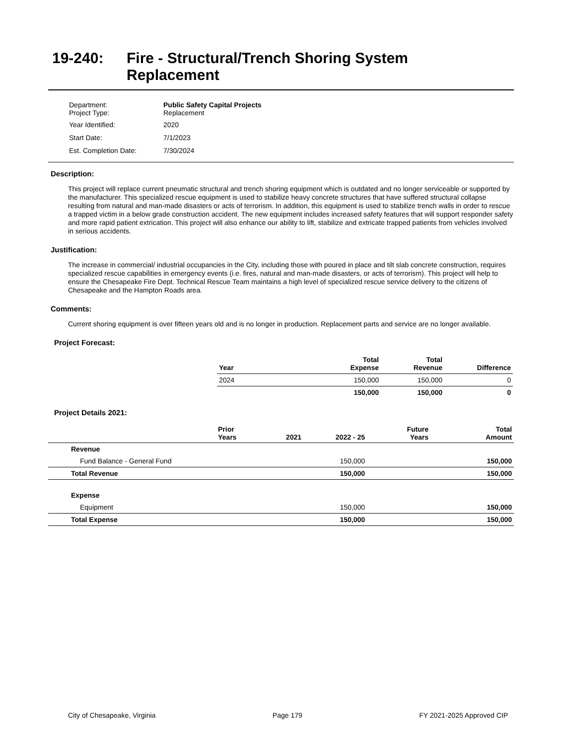19-240: Fire - Structural/Trench Shoring System
Replacement
| Department: Project Type: | Public Safety Capital Projects Replacement |
| Year Identified: | 2020 |
| Start Date: | 7/1/2023 |
| Est. Completion Date: | 7/30/2024 |
Description:
This project will replace current pneumatic structural and trench shoring equipment which is outdated and no longer serviceable or supported by the manufacturer. This specialized rescue equipment is used to stabilize heavy concrete structures that have suffered structural collapse resulting from natural and man-made disasters or acts of terrorism. In addition, this equipment is used to stabilize trench walls in order to rescue a trapped victim in a below grade construction accident. The new equipment includes increased safety features that will support responder safety and more rapid patient extrication. This project will also enhance our ability to lift, stabilize and extricate trapped patients from vehicles involved in serious accidents.
Justification:
The increase in commercial/ industrial occupancies in the City, including those with poured in place and tilt slab concrete construction, requires specialized rescue capabilities in emergency events (i.e. fires, natural and man-made disasters, or acts of terrorism). This project will help to ensure the Chesapeake Fire Dept. Technical Rescue Team maintains a high level of specialized rescue service delivery to the citizens of Chesapeake and the Hampton Roads area.
Comments:
Current shoring equipment is over fifteen years old and is no longer in production. Replacement parts and service are no longer available.
Project Forecast:
| Year | Total Expense | Total Revenue | Difference |
| --- | --- | --- | --- |
| 2024 | 150,000 | 150,000 | 0 |
| | 150,000 | 150,000 | 0 |
Project Details 2021:
| | Prior Years | 2021 | 2022 - 25 | Future Years | Total Amount |
| --- | --- | --- | --- | --- | --- |
| Revenue | | | | | |
| Fund Balance - General Fund | | | 150,000 | | 150,000 |
| Total Revenue | | | 150,000 | | 150,000 |
| Expense | | | | | |
| Equipment | | | 150,000 | | 150,000 |
| Total Expense | | | 150,000 | | 150,000 |
City of Chesapeake, Virginia Page 179 FY 2021-2025 Approved CIP